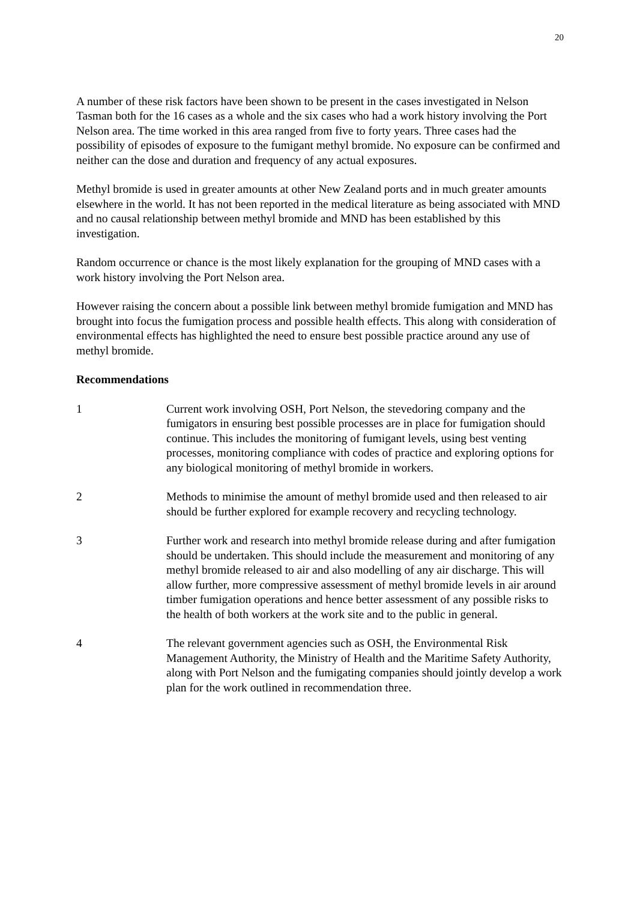20
A number of these risk factors have been shown to be present in the cases investigated in Nelson Tasman both for the 16 cases as a whole and the six cases who had a work history involving the Port Nelson area. The time worked in this area ranged from five to forty years. Three cases had the possibility of episodes of exposure to the fumigant methyl bromide. No exposure can be confirmed and neither can the dose and duration and frequency of any actual exposures.
Methyl bromide is used in greater amounts at other New Zealand ports and in much greater amounts elsewhere in the world. It has not been reported in the medical literature as being associated with MND and no causal relationship between methyl bromide and MND has been established by this investigation.
Random occurrence or chance is the most likely explanation for the grouping of MND cases with a work history involving the Port Nelson area.
However raising the concern about a possible link between methyl bromide fumigation and MND has brought into focus the fumigation process and possible health effects. This along with consideration of environmental effects has highlighted the need to ensure best possible practice around any use of methyl bromide.
Recommendations
1 Current work involving OSH, Port Nelson, the stevedoring company and the fumigators in ensuring best possible processes are in place for fumigation should continue. This includes the monitoring of fumigant levels, using best venting processes, monitoring compliance with codes of practice and exploring options for any biological monitoring of methyl bromide in workers.
2 Methods to minimise the amount of methyl bromide used and then released to air should be further explored for example recovery and recycling technology.
3 Further work and research into methyl bromide release during and after fumigation should be undertaken. This should include the measurement and monitoring of any methyl bromide released to air and also modelling of any air discharge. This will allow further, more compressive assessment of methyl bromide levels in air around timber fumigation operations and hence better assessment of any possible risks to the health of both workers at the work site and to the public in general.
4 The relevant government agencies such as OSH, the Environmental Risk Management Authority, the Ministry of Health and the Maritime Safety Authority, along with Port Nelson and the fumigating companies should jointly develop a work plan for the work outlined in recommendation three.